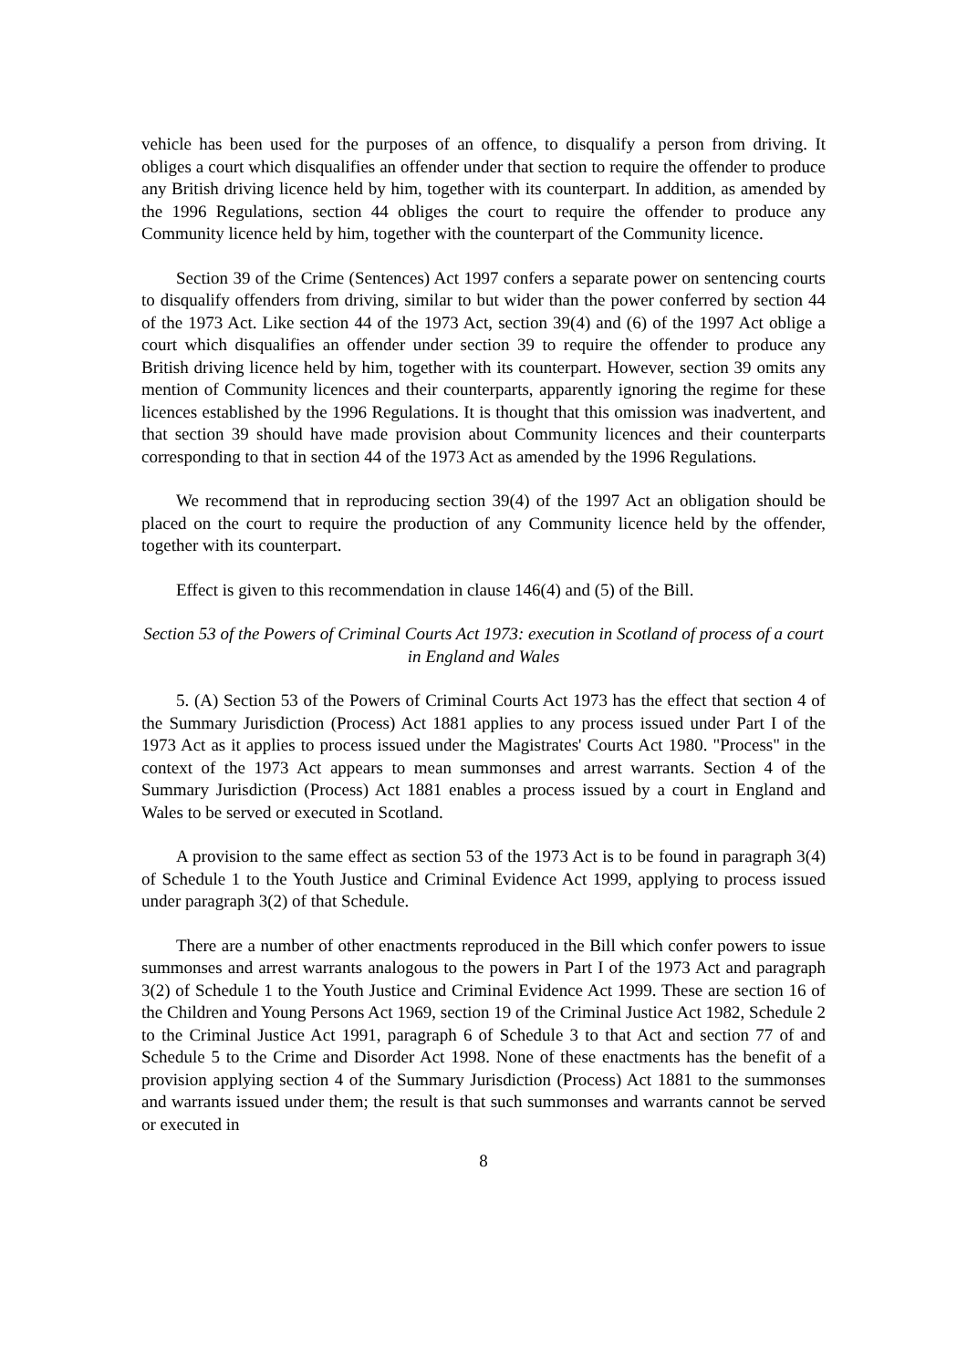vehicle has been used for the purposes of an offence, to disqualify a person from driving. It obliges a court which disqualifies an offender under that section to require the offender to produce any British driving licence held by him, together with its counterpart. In addition, as amended by the 1996 Regulations, section 44 obliges the court to require the offender to produce any Community licence held by him, together with the counterpart of the Community licence.
Section 39 of the Crime (Sentences) Act 1997 confers a separate power on sentencing courts to disqualify offenders from driving, similar to but wider than the power conferred by section 44 of the 1973 Act. Like section 44 of the 1973 Act, section 39(4) and (6) of the 1997 Act oblige a court which disqualifies an offender under section 39 to require the offender to produce any British driving licence held by him, together with its counterpart. However, section 39 omits any mention of Community licences and their counterparts, apparently ignoring the regime for these licences established by the 1996 Regulations. It is thought that this omission was inadvertent, and that section 39 should have made provision about Community licences and their counterparts corresponding to that in section 44 of the 1973 Act as amended by the 1996 Regulations.
We recommend that in reproducing section 39(4) of the 1997 Act an obligation should be placed on the court to require the production of any Community licence held by the offender, together with its counterpart.
Effect is given to this recommendation in clause 146(4) and (5) of the Bill.
Section 53 of the Powers of Criminal Courts Act 1973: execution in Scotland of process of a court in England and Wales
5. (A) Section 53 of the Powers of Criminal Courts Act 1973 has the effect that section 4 of the Summary Jurisdiction (Process) Act 1881 applies to any process issued under Part I of the 1973 Act as it applies to process issued under the Magistrates' Courts Act 1980. "Process" in the context of the 1973 Act appears to mean summonses and arrest warrants. Section 4 of the Summary Jurisdiction (Process) Act 1881 enables a process issued by a court in England and Wales to be served or executed in Scotland.
A provision to the same effect as section 53 of the 1973 Act is to be found in paragraph 3(4) of Schedule 1 to the Youth Justice and Criminal Evidence Act 1999, applying to process issued under paragraph 3(2) of that Schedule.
There are a number of other enactments reproduced in the Bill which confer powers to issue summonses and arrest warrants analogous to the powers in Part I of the 1973 Act and paragraph 3(2) of Schedule 1 to the Youth Justice and Criminal Evidence Act 1999. These are section 16 of the Children and Young Persons Act 1969, section 19 of the Criminal Justice Act 1982, Schedule 2 to the Criminal Justice Act 1991, paragraph 6 of Schedule 3 to that Act and section 77 of and Schedule 5 to the Crime and Disorder Act 1998. None of these enactments has the benefit of a provision applying section 4 of the Summary Jurisdiction (Process) Act 1881 to the summonses and warrants issued under them; the result is that such summonses and warrants cannot be served or executed in
8